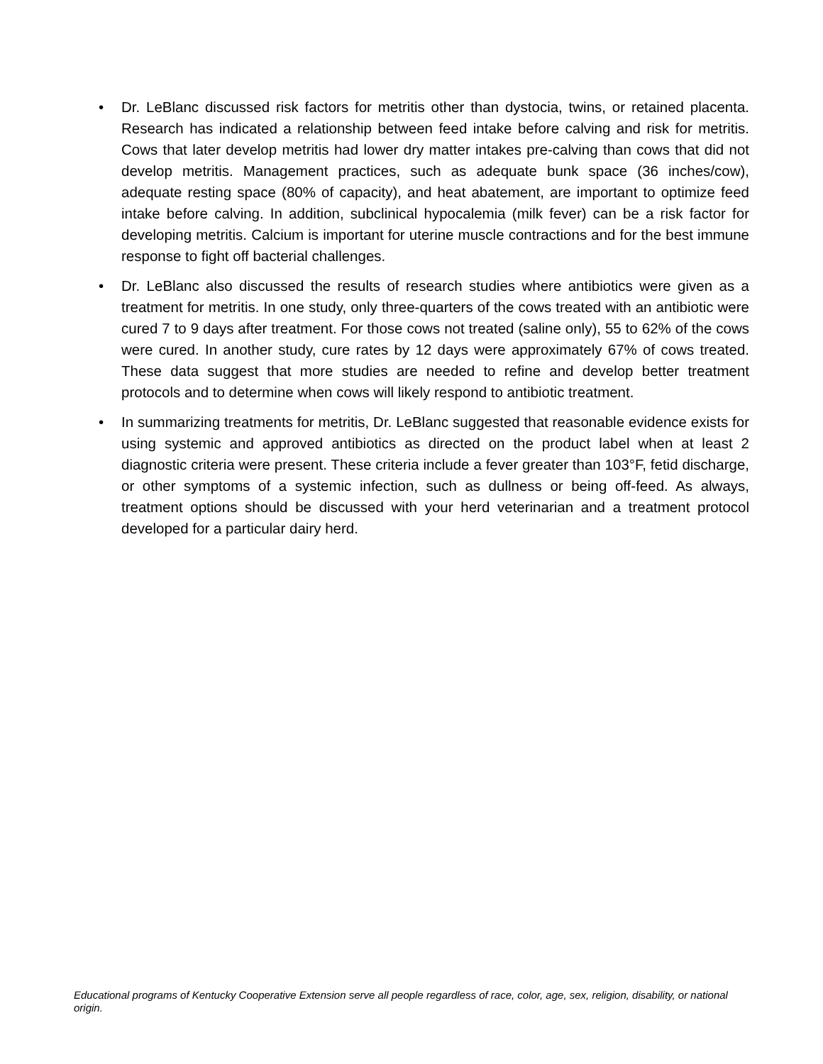• Dr. LeBlanc discussed risk factors for metritis other than dystocia, twins, or retained placenta. Research has indicated a relationship between feed intake before calving and risk for metritis. Cows that later develop metritis had lower dry matter intakes pre-calving than cows that did not develop metritis. Management practices, such as adequate bunk space (36 inches/cow), adequate resting space (80% of capacity), and heat abatement, are important to optimize feed intake before calving. In addition, subclinical hypocalemia (milk fever) can be a risk factor for developing metritis. Calcium is important for uterine muscle contractions and for the best immune response to fight off bacterial challenges.
• Dr. LeBlanc also discussed the results of research studies where antibiotics were given as a treatment for metritis. In one study, only three-quarters of the cows treated with an antibiotic were cured 7 to 9 days after treatment. For those cows not treated (saline only), 55 to 62% of the cows were cured. In another study, cure rates by 12 days were approximately 67% of cows treated. These data suggest that more studies are needed to refine and develop better treatment protocols and to determine when cows will likely respond to antibiotic treatment.
• In summarizing treatments for metritis, Dr. LeBlanc suggested that reasonable evidence exists for using systemic and approved antibiotics as directed on the product label when at least 2 diagnostic criteria were present. These criteria include a fever greater than 103°F, fetid discharge, or other symptoms of a systemic infection, such as dullness or being off-feed. As always, treatment options should be discussed with your herd veterinarian and a treatment protocol developed for a particular dairy herd.
Educational programs of Kentucky Cooperative Extension serve all people regardless of race, color, age, sex, religion, disability, or national origin.